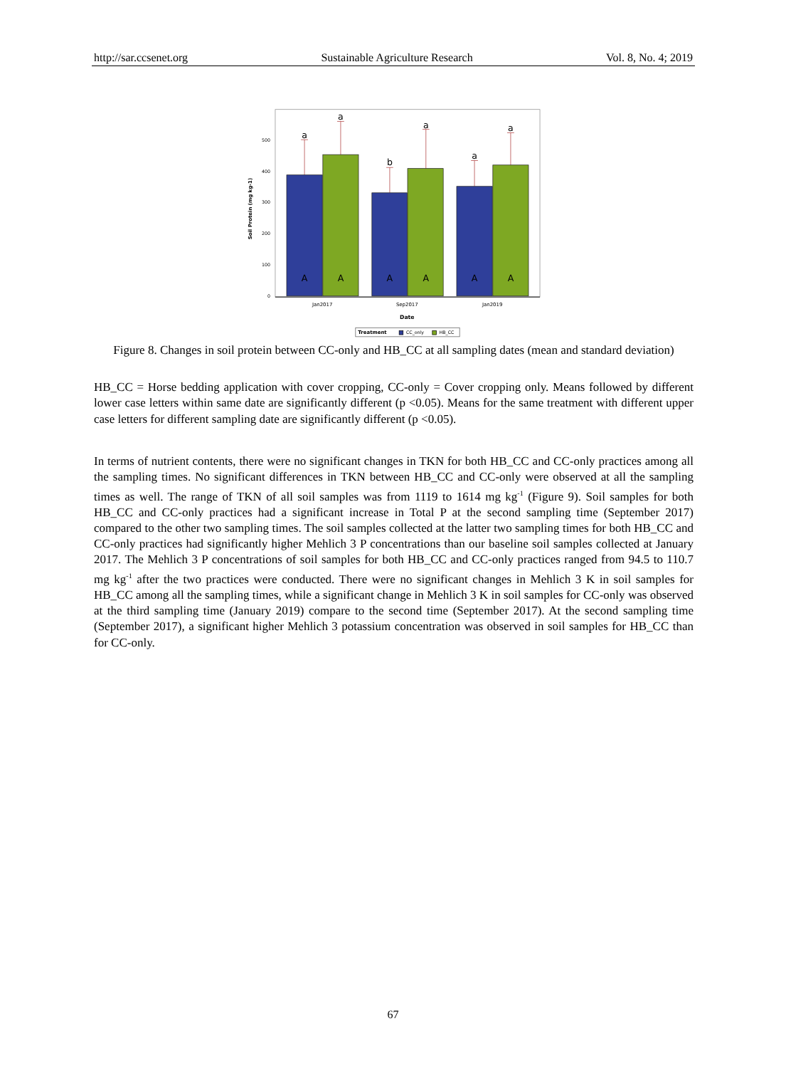http://sar.ccsenet.org Sustainable Agriculture Research Vol. 8, No. 4; 2019
0
100
200
300
400
500
Soil Protein (mg kg-1)
a
a
b
a
a
a
A
A
A
A
A
A
Jan2017
Sep2017
Jan2019
Date
Treatment
CC_only
HB_CC
Figure 8. Changes in soil protein between CC-only and HB_CC at all sampling dates (mean and standard deviation)
HB_CC = Horse bedding application with cover cropping, CC-only = Cover cropping only. Means followed by different lower case letters within same date are significantly different (p <0.05). Means for the same treatment with different upper case letters for different sampling date are significantly different (p <0.05).
In terms of nutrient contents, there were no significant changes in TKN for both HB_CC and CC-only practices among all the sampling times. No significant differences in TKN between HB_CC and CC-only were observed at all the sampling times as well. The range of TKN of all soil samples was from 1119 to 1614 mg kg<sup>-1</sup> (Figure 9). Soil samples for both HB_CC and CC-only practices had a significant increase in Total P at the second sampling time (September 2017) compared to the other two sampling times. The soil samples collected at the latter two sampling times for both HB_CC and CC-only practices had significantly higher Mehlich 3 P concentrations than our baseline soil samples collected at January 2017. The Mehlich 3 P concentrations of soil samples for both HB_CC and CC-only practices ranged from 94.5 to 110.7 mg kg<sup>-1</sup> after the two practices were conducted. There were no significant changes in Mehlich 3 K in soil samples for HB_CC among all the sampling times, while a significant change in Mehlich 3 K in soil samples for CC-only was observed at the third sampling time (January 2019) compare to the second time (September 2017). At the second sampling time (September 2017), a significant higher Mehlich 3 potassium concentration was observed in soil samples for HB_CC than for CC-only.
67